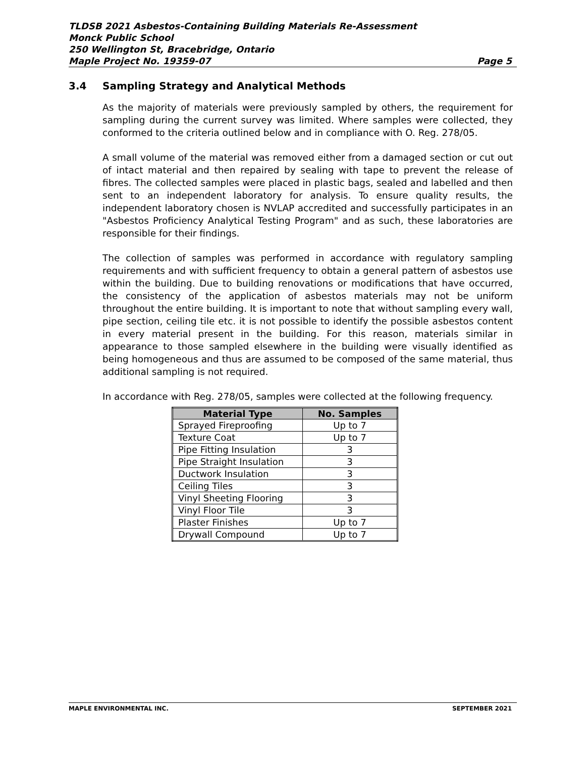TLDSB 2021 Asbestos-Containing Building Materials Re-Assessment
Monck Public School
250 Wellington St, Bracebridge, Ontario
Maple Project No. 19359-07 Page 5
3.4 Sampling Strategy and Analytical Methods
As the majority of materials were previously sampled by others, the requirement for sampling during the current survey was limited. Where samples were collected, they conformed to the criteria outlined below and in compliance with O. Reg. 278/05.
A small volume of the material was removed either from a damaged section or cut out of intact material and then repaired by sealing with tape to prevent the release of fibres. The collected samples were placed in plastic bags, sealed and labelled and then sent to an independent laboratory for analysis. To ensure quality results, the independent laboratory chosen is NVLAP accredited and successfully participates in an "Asbestos Proficiency Analytical Testing Program" and as such, these laboratories are responsible for their findings.
The collection of samples was performed in accordance with regulatory sampling requirements and with sufficient frequency to obtain a general pattern of asbestos use within the building. Due to building renovations or modifications that have occurred, the consistency of the application of asbestos materials may not be uniform throughout the entire building. It is important to note that without sampling every wall, pipe section, ceiling tile etc. it is not possible to identify the possible asbestos content in every material present in the building. For this reason, materials similar in appearance to those sampled elsewhere in the building were visually identified as being homogeneous and thus are assumed to be composed of the same material, thus additional sampling is not required.
In accordance with Reg. 278/05, samples were collected at the following frequency.
| Material Type | No. Samples |
| --- | --- |
| Sprayed Fireproofing | Up to 7 |
| Texture Coat | Up to 7 |
| Pipe Fitting Insulation | 3 |
| Pipe Straight Insulation | 3 |
| Ductwork Insulation | 3 |
| Ceiling Tiles | 3 |
| Vinyl Sheeting Flooring | 3 |
| Vinyl Floor Tile | 3 |
| Plaster Finishes | Up to 7 |
| Drywall Compound | Up to 7 |
MAPLE ENVIRONMENTAL INC. SEPTEMBER 2021